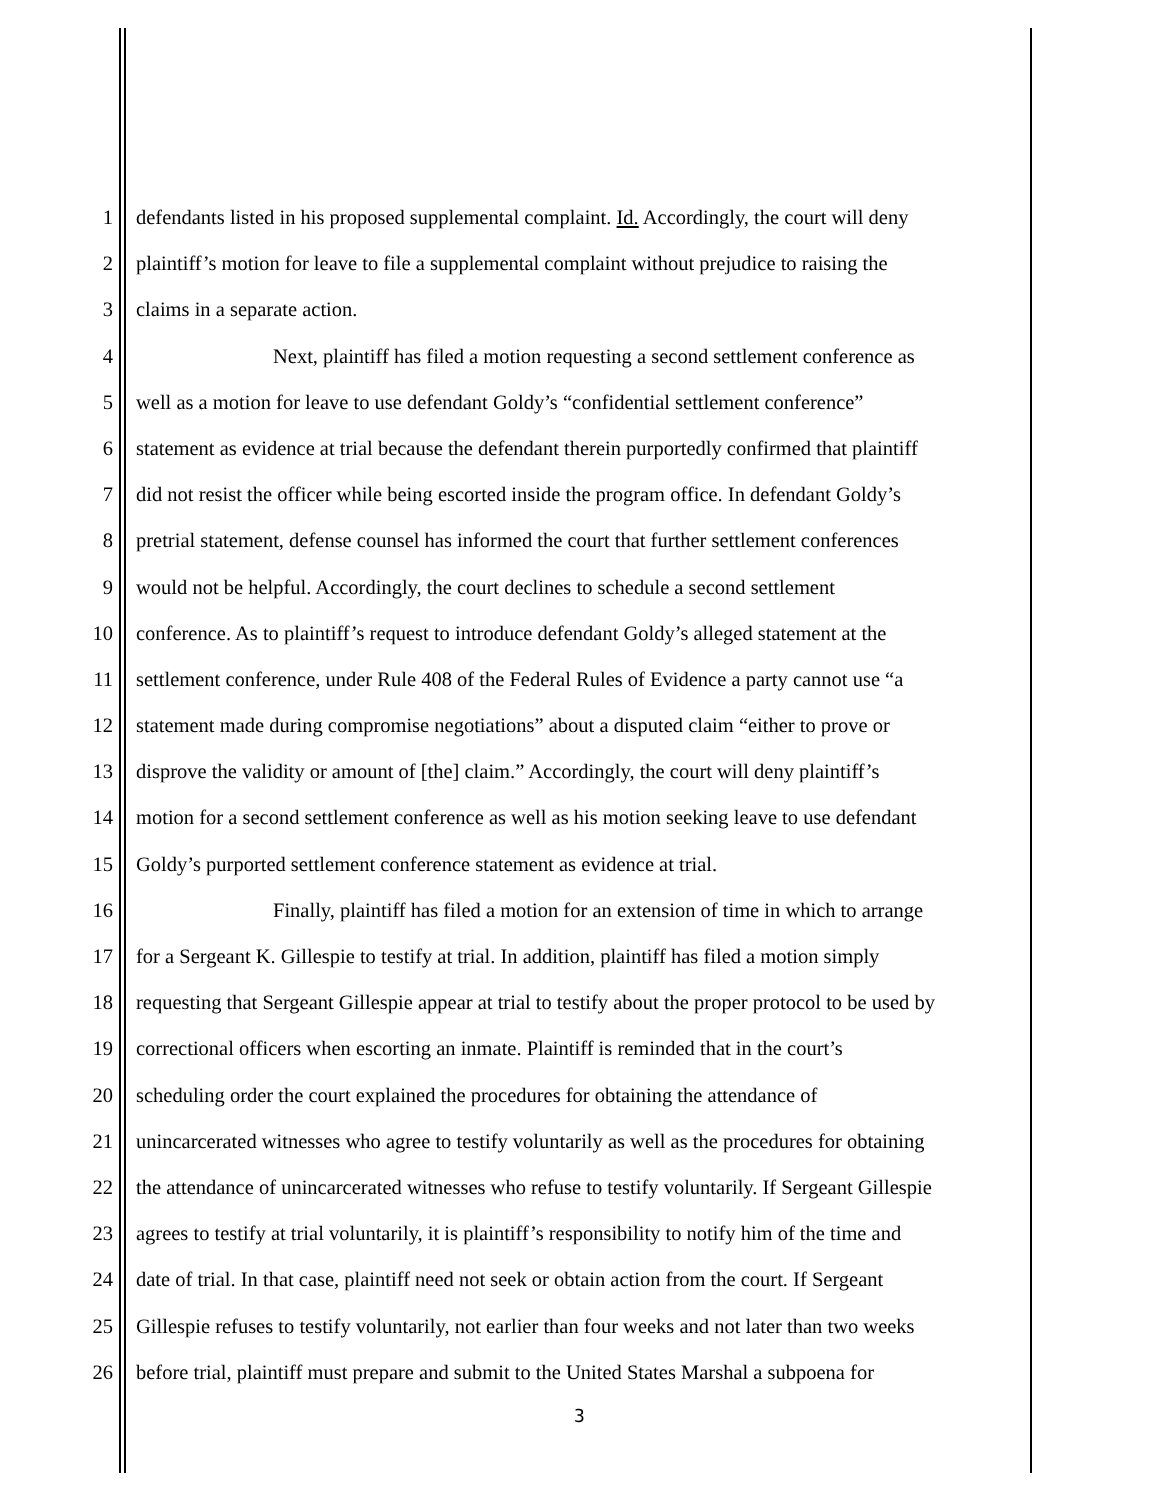1 defendants listed in his proposed supplemental complaint. Id. Accordingly, the court will deny
2 plaintiff’s motion for leave to file a supplemental complaint without prejudice to raising the
3 claims in a separate action.
4 Next, plaintiff has filed a motion requesting a second settlement conference as
5 well as a motion for leave to use defendant Goldy’s “confidential settlement conference”
6 statement as evidence at trial because the defendant therein purportedly confirmed that plaintiff
7 did not resist the officer while being escorted inside the program office. In defendant Goldy’s
8 pretrial statement, defense counsel has informed the court that further settlement conferences
9 would not be helpful. Accordingly, the court declines to schedule a second settlement
10 conference. As to plaintiff’s request to introduce defendant Goldy’s alleged statement at the
11 settlement conference, under Rule 408 of the Federal Rules of Evidence a party cannot use “a
12 statement made during compromise negotiations” about a disputed claim “either to prove or
13 disprove the validity or amount of [the] claim.” Accordingly, the court will deny plaintiff’s
14 motion for a second settlement conference as well as his motion seeking leave to use defendant
15 Goldy’s purported settlement conference statement as evidence at trial.
16 Finally, plaintiff has filed a motion for an extension of time in which to arrange
17 for a Sergeant K. Gillespie to testify at trial. In addition, plaintiff has filed a motion simply
18 requesting that Sergeant Gillespie appear at trial to testify about the proper protocol to be used by
19 correctional officers when escorting an inmate. Plaintiff is reminded that in the court’s
20 scheduling order the court explained the procedures for obtaining the attendance of
21 unincarcerated witnesses who agree to testify voluntarily as well as the procedures for obtaining
22 the attendance of unincarcerated witnesses who refuse to testify voluntarily. If Sergeant Gillespie
23 agrees to testify at trial voluntarily, it is plaintiff’s responsibility to notify him of the time and
24 date of trial. In that case, plaintiff need not seek or obtain action from the court. If Sergeant
25 Gillespie refuses to testify voluntarily, not earlier than four weeks and not later than two weeks
26 before trial, plaintiff must prepare and submit to the United States Marshal a subpoena for
3